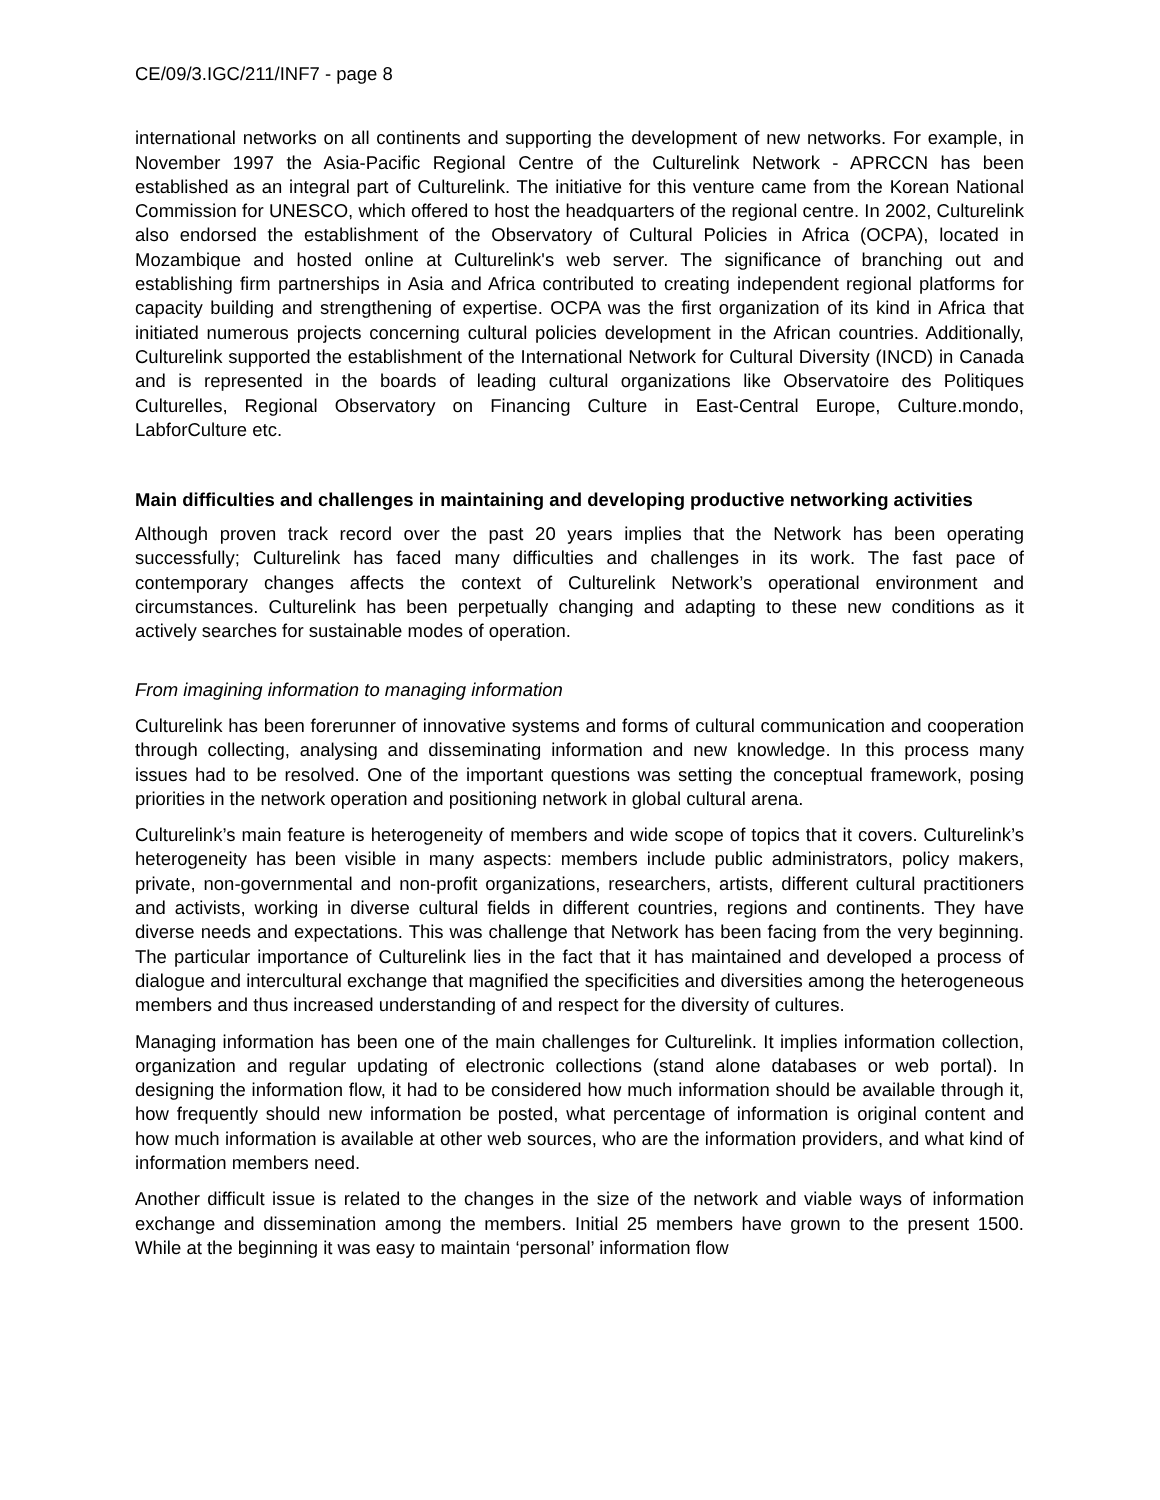CE/09/3.IGC/211/INF7 - page 8
international networks on all continents and supporting the development of new networks. For example, in November 1997 the Asia-Pacific Regional Centre of the Culturelink Network - APRCCN has been established as an integral part of Culturelink. The initiative for this venture came from the Korean National Commission for UNESCO, which offered to host the headquarters of the regional centre. In 2002, Culturelink also endorsed the establishment of the Observatory of Cultural Policies in Africa (OCPA), located in Mozambique and hosted online at Culturelink's web server. The significance of branching out and establishing firm partnerships in Asia and Africa contributed to creating independent regional platforms for capacity building and strengthening of expertise. OCPA was the first organization of its kind in Africa that initiated numerous projects concerning cultural policies development in the African countries. Additionally, Culturelink supported the establishment of the International Network for Cultural Diversity (INCD) in Canada and is represented in the boards of leading cultural organizations like Observatoire des Politiques Culturelles, Regional Observatory on Financing Culture in East-Central Europe, Culture.mondo, LabforCulture etc.
Main difficulties and challenges in maintaining and developing productive networking activities
Although proven track record over the past 20 years implies that the Network has been operating successfully; Culturelink has faced many difficulties and challenges in its work. The fast pace of contemporary changes affects the context of Culturelink Network’s operational environment and circumstances. Culturelink has been perpetually changing and adapting to these new conditions as it actively searches for sustainable modes of operation.
From imagining information to managing information
Culturelink has been forerunner of innovative systems and forms of cultural communication and cooperation through collecting, analysing and disseminating information and new knowledge. In this process many issues had to be resolved. One of the important questions was setting the conceptual framework, posing priorities in the network operation and positioning network in global cultural arena.
Culturelink’s main feature is heterogeneity of members and wide scope of topics that it covers. Culturelink’s heterogeneity has been visible in many aspects: members include public administrators, policy makers, private, non-governmental and non-profit organizations, researchers, artists, different cultural practitioners and activists, working in diverse cultural fields in different countries, regions and continents. They have diverse needs and expectations. This was challenge that Network has been facing from the very beginning. The particular importance of Culturelink lies in the fact that it has maintained and developed a process of dialogue and intercultural exchange that magnified the specificities and diversities among the heterogeneous members and thus increased understanding of and respect for the diversity of cultures.
Managing information has been one of the main challenges for Culturelink. It implies information collection, organization and regular updating of electronic collections (stand alone databases or web portal). In designing the information flow, it had to be considered how much information should be available through it, how frequently should new information be posted, what percentage of information is original content and how much information is available at other web sources, who are the information providers, and what kind of information members need.
Another difficult issue is related to the changes in the size of the network and viable ways of information exchange and dissemination among the members. Initial 25 members have grown to the present 1500. While at the beginning it was easy to maintain ‘personal’ information flow